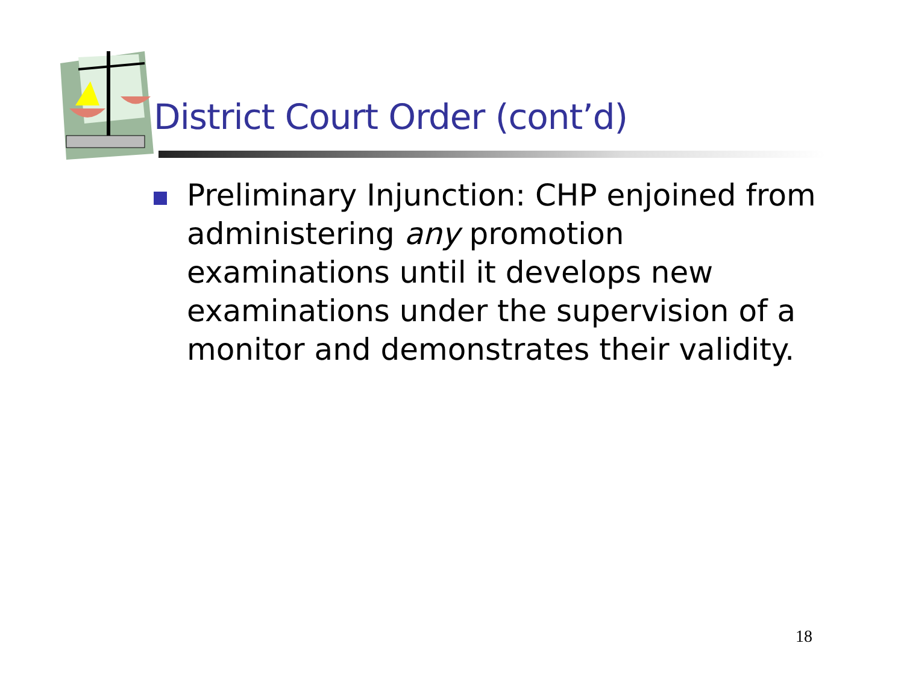District Court Order (cont’d)
Preliminary Injunction: CHP enjoined from administering any promotion examinations until it develops new examinations under the supervision of a monitor and demonstrates their validity.
18